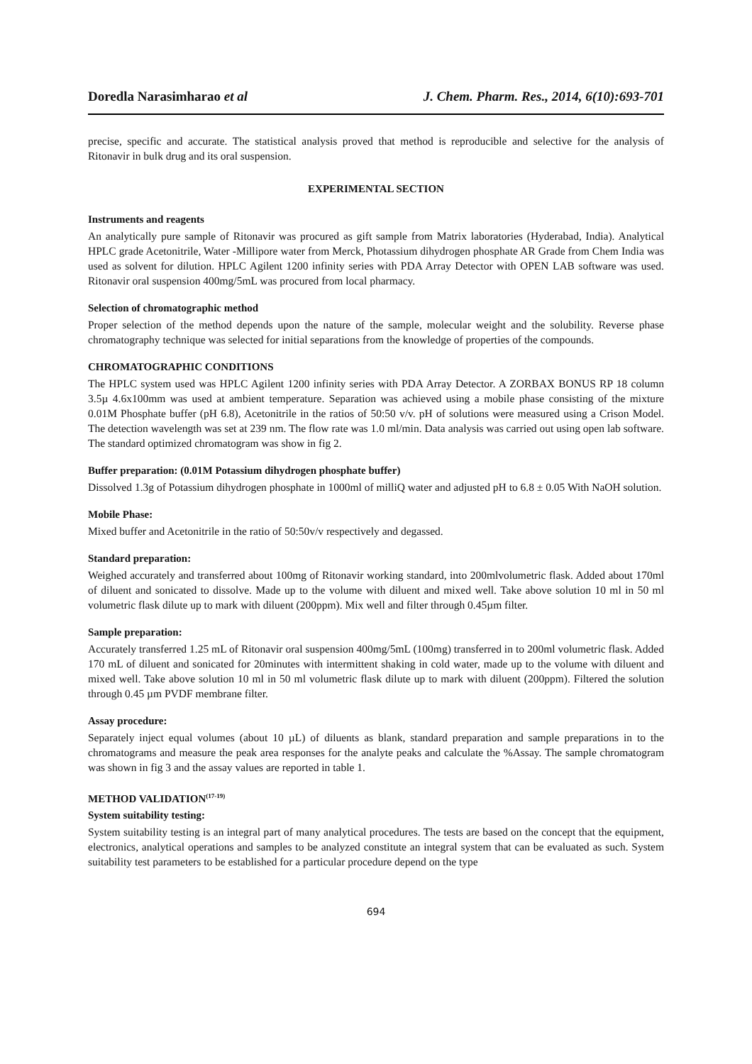Doredla Narasimharao et al J. Chem. Pharm. Res., 2014, 6(10):693-701
precise, specific and accurate. The statistical analysis proved that method is reproducible and selective for the analysis of Ritonavir in bulk drug and its oral suspension.
EXPERIMENTAL SECTION
Instruments and reagents
An analytically pure sample of Ritonavir was procured as gift sample from Matrix laboratories (Hyderabad, India). Analytical HPLC grade Acetonitrile, Water -Millipore water from Merck, Photassium dihydrogen phosphate AR Grade from Chem India was used as solvent for dilution. HPLC Agilent 1200 infinity series with PDA Array Detector with OPEN LAB software was used. Ritonavir oral suspension 400mg/5mL was procured from local pharmacy.
Selection of chromatographic method
Proper selection of the method depends upon the nature of the sample, molecular weight and the solubility. Reverse phase chromatography technique was selected for initial separations from the knowledge of properties of the compounds.
CHROMATOGRAPHIC CONDITIONS
The HPLC system used was HPLC Agilent 1200 infinity series with PDA Array Detector. A ZORBAX BONUS RP 18 column 3.5µ 4.6x100mm was used at ambient temperature. Separation was achieved using a mobile phase consisting of the mixture 0.01M Phosphate buffer (pH 6.8), Acetonitrile in the ratios of 50:50 v/v. pH of solutions were measured using a Crison Model. The detection wavelength was set at 239 nm. The flow rate was 1.0 ml/min. Data analysis was carried out using open lab software. The standard optimized chromatogram was show in fig 2.
Buffer preparation: (0.01M Potassium dihydrogen phosphate buffer)
Dissolved 1.3g of Potassium dihydrogen phosphate in 1000ml of milliQ water and adjusted pH to 6.8 ± 0.05 With NaOH solution.
Mobile Phase:
Mixed buffer and Acetonitrile in the ratio of 50:50v/v respectively and degassed.
Standard preparation:
Weighed accurately and transferred about 100mg of Ritonavir working standard, into 200mlvolumetric flask. Added about 170ml of diluent and sonicated to dissolve. Made up to the volume with diluent and mixed well. Take above solution 10 ml in 50 ml volumetric flask dilute up to mark with diluent (200ppm). Mix well and filter through 0.45µm filter.
Sample preparation:
Accurately transferred 1.25 mL of Ritonavir oral suspension 400mg/5mL (100mg) transferred in to 200ml volumetric flask. Added 170 mL of diluent and sonicated for 20minutes with intermittent shaking in cold water, made up to the volume with diluent and mixed well. Take above solution 10 ml in 50 ml volumetric flask dilute up to mark with diluent (200ppm). Filtered the solution through 0.45 µm PVDF membrane filter.
Assay procedure:
Separately inject equal volumes (about 10 µL) of diluents as blank, standard preparation and sample preparations in to the chromatograms and measure the peak area responses for the analyte peaks and calculate the %Assay. The sample chromatogram was shown in fig 3 and the assay values are reported in table 1.
METHOD VALIDATION<sup>(17-19)</sup>
System suitability testing:
System suitability testing is an integral part of many analytical procedures. The tests are based on the concept that the equipment, electronics, analytical operations and samples to be analyzed constitute an integral system that can be evaluated as such. System suitability test parameters to be established for a particular procedure depend on the type
694